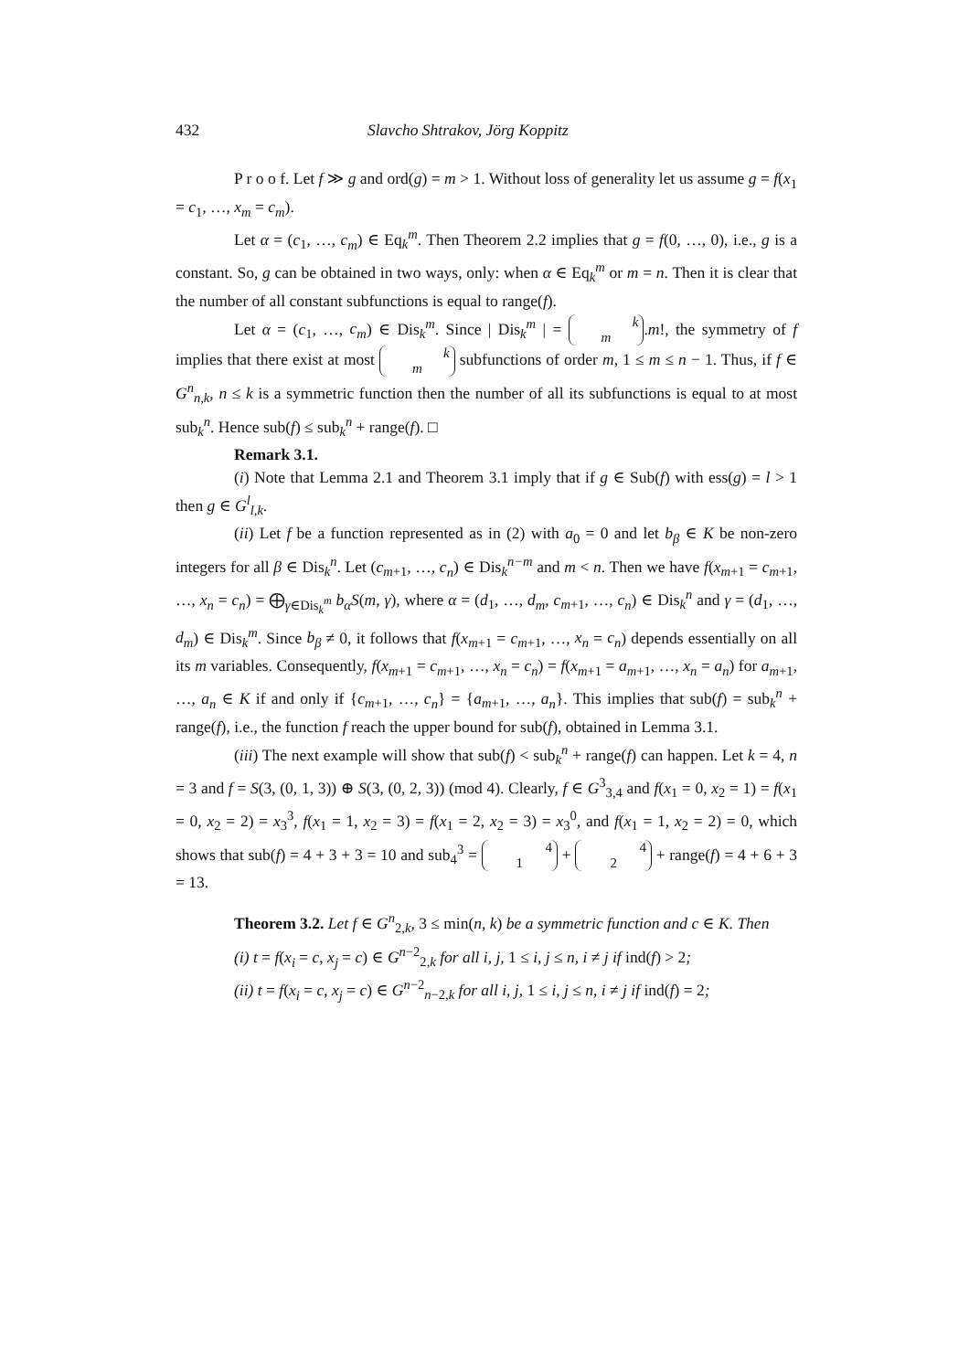432 Slavcho Shtrakov, Jörg Koppitz
P r o o f. Let f ≫ g and ord(g) = m > 1. Without loss of generality let us assume g = f(x<sub>1</sub> = c<sub>1</sub>, …, x<sub>m</sub> = c<sub>m</sub>).
Let α = (c<sub>1</sub>, …, c<sub>m</sub>) ∈ Eq<sub>k</sub><sup>m</sup>. Then Theorem 2.2 implies that g = f(0, …, 0), i.e., g is a constant. So, g can be obtained in two ways, only: when α ∈ Eq<sub>k</sub><sup>m</sup> or m = n. Then it is clear that the number of all constant subfunctions is equal to range(f).
Let α = (c<sub>1</sub>, …, c<sub>m</sub>) ∈ Dis<sub>k</sub><sup>m</sup>. Since | Dis<sub>k</sub><sup>m</sup> | = k
m.m!, the symmetry of f implies that there exist at most k
m subfunctions of order m, 1 ≤ m ≤ n − 1. Thus, if f ∈ G<sup>n</sup><sub>n,k</sub>, n ≤ k is a symmetric function then the number of all its subfunctions is equal to at most sub<sub>k</sub><sup>n</sup>. Hence sub(f) ≤ sub<sub>k</sub><sup>n</sup> + range(f). □
Remark 3.1.
(i) Note that Lemma 2.1 and Theorem 3.1 imply that if g ∈ Sub(f) with ess(g) = l > 1 then g ∈ G<sup>l</sup><sub>l,k</sub>.
(ii) Let f be a function represented as in (2) with a<sub>0</sub> = 0 and let b<sub>β</sub> ∈ K be non-zero integers for all β ∈ Dis<sub>k</sub><sup>n</sup>. Let (c<sub>m+1</sub>, …, c<sub>n</sub>) ∈ Dis<sub>k</sub><sup>n−m</sup> and m < n. Then we have f(x<sub>m+1</sub> = c<sub>m+1</sub>, …, x<sub>n</sub> = c<sub>n</sub>) = ⨁<sub>γ∈Dis<sub>k</sub><sup>m</sup></sub> b<sub>α</sub>S(m, γ), where α = (d<sub>1</sub>, …, d<sub>m</sub>, c<sub>m+1</sub>, …, c<sub>n</sub>) ∈ Dis<sub>k</sub><sup>n</sup> and γ = (d<sub>1</sub>, …, d<sub>m</sub>) ∈ Dis<sub>k</sub><sup>m</sup>. Since b<sub>β</sub> ≠ 0, it follows that f(x<sub>m+1</sub> = c<sub>m+1</sub>, …, x<sub>n</sub> = c<sub>n</sub>) depends essentially on all its m variables. Consequently, f(x<sub>m+1</sub> = c<sub>m+1</sub>, …, x<sub>n</sub> = c<sub>n</sub>) = f(x<sub>m+1</sub> = a<sub>m+1</sub>, …, x<sub>n</sub> = a<sub>n</sub>) for a<sub>m+1</sub>, …, a<sub>n</sub> ∈ K if and only if {c<sub>m+1</sub>, …, c<sub>n</sub>} = {a<sub>m+1</sub>, …, a<sub>n</sub>}. This implies that sub(f) = sub<sub>k</sub><sup>n</sup> + range(f), i.e., the function f reach the upper bound for sub(f), obtained in Lemma 3.1.
(iii) The next example will show that sub(f) < sub<sub>k</sub><sup>n</sup> + range(f) can happen. Let k = 4, n = 3 and f = S(3, (0, 1, 3)) ⊕ S(3, (0, 2, 3)) (mod 4). Clearly, f ∈ G<sup>3</sup><sub>3,4</sub> and f(x<sub>1</sub> = 0, x<sub>2</sub> = 1) = f(x<sub>1</sub> = 0, x<sub>2</sub> = 2) = x<sub>3</sub><sup>3</sup>, f(x<sub>1</sub> = 1, x<sub>2</sub> = 3) = f(x<sub>1</sub> = 2, x<sub>2</sub> = 3) = x<sub>3</sub><sup>0</sup>, and f(x<sub>1</sub> = 1, x<sub>2</sub> = 2) = 0, which shows that sub(f) = 4 + 3 + 3 = 10 and sub<sub>4</sub><sup>3</sup> = 4
1 + 4
2 + range(f) = 4 + 6 + 3 = 13.
Theorem 3.2. Let f ∈ G<sup>n</sup><sub>2,k</sub>, 3 ≤ min(n, k) be a symmetric function and c ∈ K. Then
(i) t = f(x<sub>i</sub> = c, x<sub>j</sub> = c) ∈ G<sup>n−2</sup><sub>2,k</sub> for all i, j, 1 ≤ i, j ≤ n, i ≠ j if ind(f) > 2;
(ii) t = f(x<sub>i</sub> = c, x<sub>j</sub> = c) ∈ G<sup>n−2</sup><sub>n−2,k</sub> for all i, j, 1 ≤ i, j ≤ n, i ≠ j if ind(f) = 2;